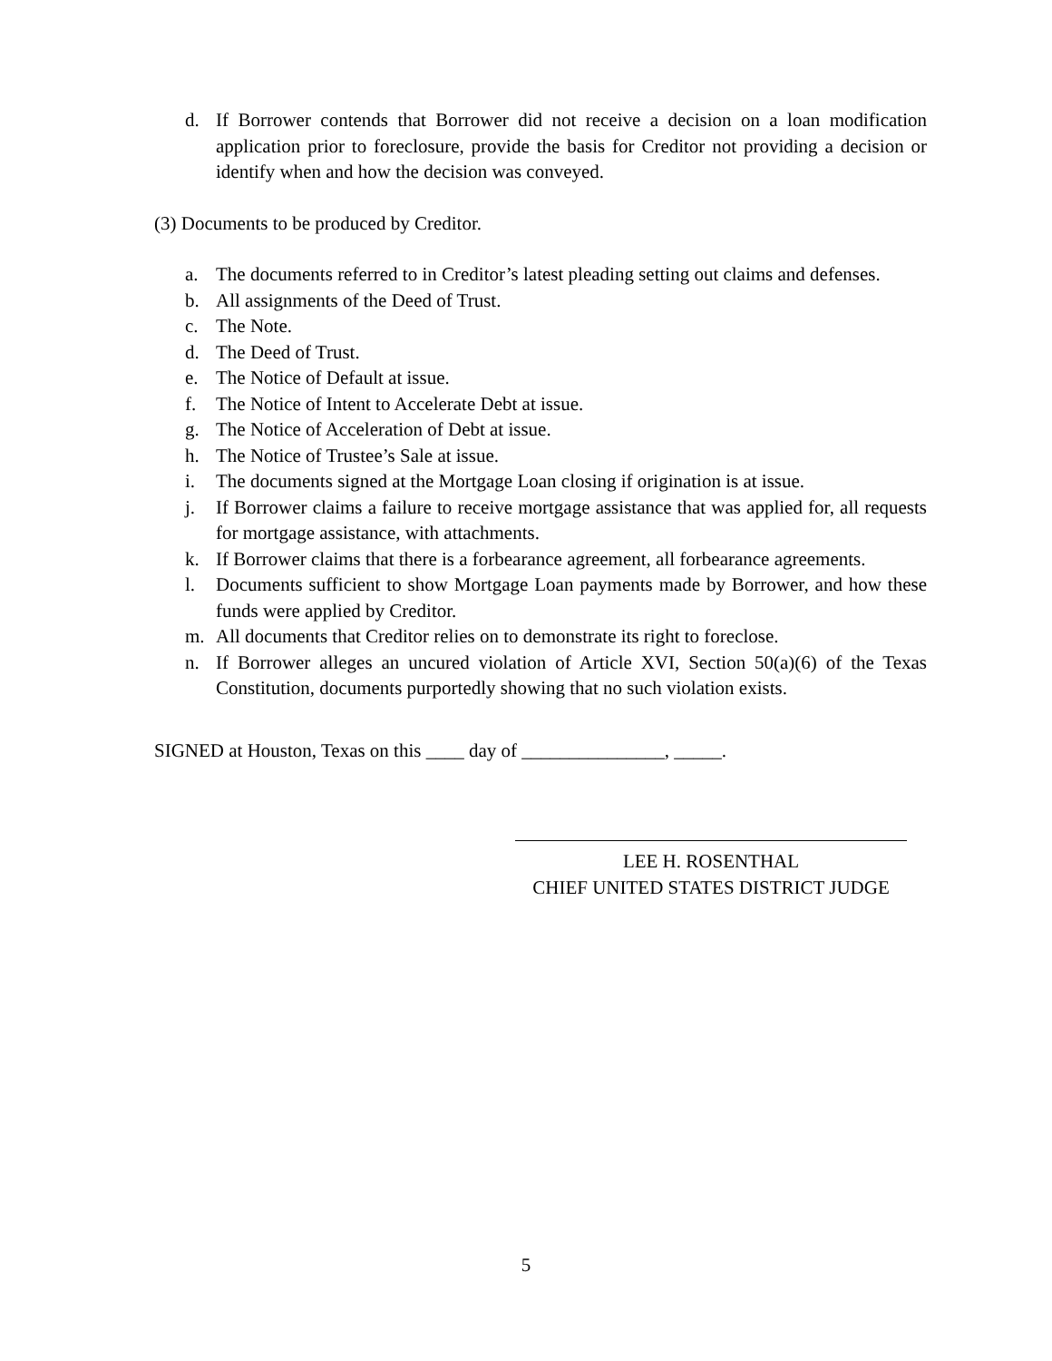d. If Borrower contends that Borrower did not receive a decision on a loan modification application prior to foreclosure, provide the basis for Creditor not providing a decision or identify when and how the decision was conveyed.
(3) Documents to be produced by Creditor.
a. The documents referred to in Creditor’s latest pleading setting out claims and defenses.
b. All assignments of the Deed of Trust.
c. The Note.
d. The Deed of Trust.
e. The Notice of Default at issue.
f. The Notice of Intent to Accelerate Debt at issue.
g. The Notice of Acceleration of Debt at issue.
h. The Notice of Trustee’s Sale at issue.
i. The documents signed at the Mortgage Loan closing if origination is at issue.
j. If Borrower claims a failure to receive mortgage assistance that was applied for, all requests for mortgage assistance, with attachments.
k. If Borrower claims that there is a forbearance agreement, all forbearance agreements.
l. Documents sufficient to show Mortgage Loan payments made by Borrower, and how these funds were applied by Creditor.
m. All documents that Creditor relies on to demonstrate its right to foreclose.
n. If Borrower alleges an uncured violation of Article XVI, Section 50(a)(6) of the Texas Constitution, documents purportedly showing that no such violation exists.
SIGNED at Houston, Texas on this ____ day of _______________, _____.
LEE H. ROSENTHAL
CHIEF UNITED STATES DISTRICT JUDGE
5